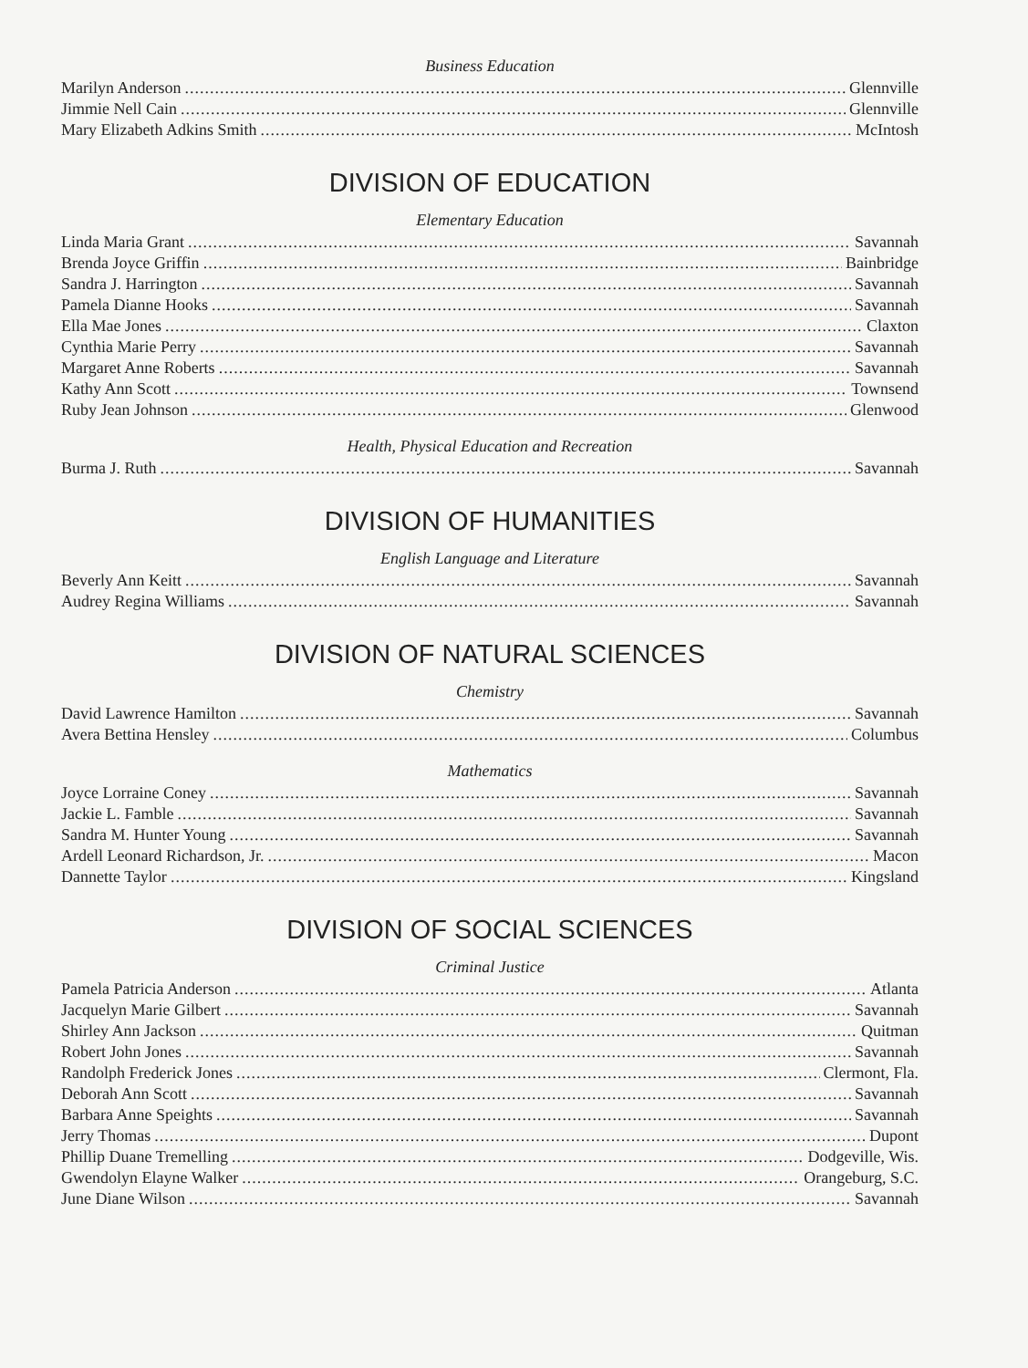Business Education
Marilyn Anderson Glennville
Jimmie Nell Cain Glennville
Mary Elizabeth Adkins Smith McIntosh
DIVISION OF EDUCATION
Elementary Education
Linda Maria Grant Savannah
Brenda Joyce Griffin Bainbridge
Sandra J. Harrington Savannah
Pamela Dianne Hooks Savannah
Ella Mae Jones Claxton
Cynthia Marie Perry Savannah
Margaret Anne Roberts Savannah
Kathy Ann Scott Townsend
Ruby Jean Johnson Glenwood
Health, Physical Education and Recreation
Burma J. Ruth Savannah
DIVISION OF HUMANITIES
English Language and Literature
Beverly Ann Keitt Savannah
Audrey Regina Williams Savannah
DIVISION OF NATURAL SCIENCES
Chemistry
David Lawrence Hamilton Savannah
Avera Bettina Hensley Columbus
Mathematics
Joyce Lorraine Coney Savannah
Jackie L. Famble Savannah
Sandra M. Hunter Young Savannah
Ardell Leonard Richardson, Jr. Macon
Dannette Taylor Kingsland
DIVISION OF SOCIAL SCIENCES
Criminal Justice
Pamela Patricia Anderson Atlanta
Jacquelyn Marie Gilbert Savannah
Shirley Ann Jackson Quitman
Robert John Jones Savannah
Randolph Frederick Jones Clermont, Fla.
Deborah Ann Scott Savannah
Barbara Anne Speights Savannah
Jerry Thomas Dupont
Phillip Duane Tremelling Dodgeville, Wis.
Gwendolyn Elayne Walker Orangeburg, S.C.
June Diane Wilson Savannah